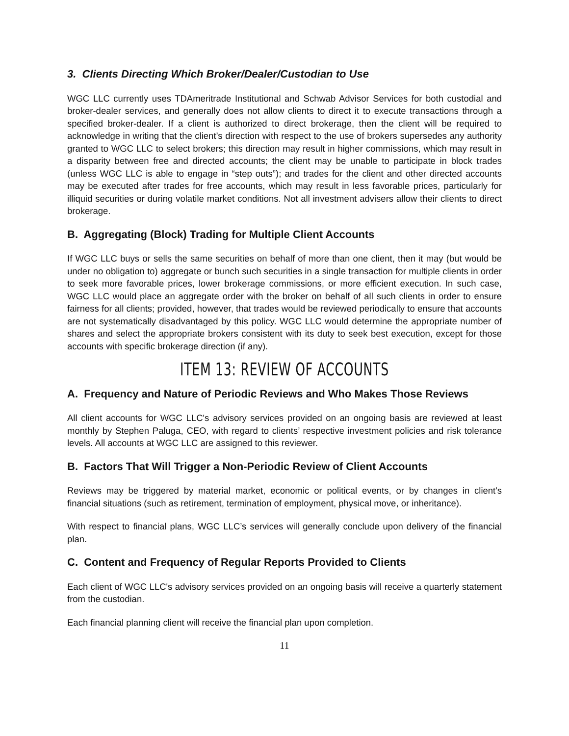3. Clients Directing Which Broker/Dealer/Custodian to Use
WGC LLC currently uses TDAmeritrade Institutional and Schwab Advisor Services for both custodial and broker-dealer services, and generally does not allow clients to direct it to execute transactions through a specified broker-dealer. If a client is authorized to direct brokerage, then the client will be required to acknowledge in writing that the client’s direction with respect to the use of brokers supersedes any authority granted to WGC LLC to select brokers; this direction may result in higher commissions, which may result in a disparity between free and directed accounts; the client may be unable to participate in block trades (unless WGC LLC is able to engage in “step outs”); and trades for the client and other directed accounts may be executed after trades for free accounts, which may result in less favorable prices, particularly for illiquid securities or during volatile market conditions. Not all investment advisers allow their clients to direct brokerage.
B. Aggregating (Block) Trading for Multiple Client Accounts
If WGC LLC buys or sells the same securities on behalf of more than one client, then it may (but would be under no obligation to) aggregate or bunch such securities in a single transaction for multiple clients in order to seek more favorable prices, lower brokerage commissions, or more efficient execution. In such case, WGC LLC would place an aggregate order with the broker on behalf of all such clients in order to ensure fairness for all clients; provided, however, that trades would be reviewed periodically to ensure that accounts are not systematically disadvantaged by this policy. WGC LLC would determine the appropriate number of shares and select the appropriate brokers consistent with its duty to seek best execution, except for those accounts with specific brokerage direction (if any).
ITEM 13: REVIEW OF ACCOUNTS
A. Frequency and Nature of Periodic Reviews and Who Makes Those Reviews
All client accounts for WGC LLC's advisory services provided on an ongoing basis are reviewed at least monthly by Stephen Paluga, CEO, with regard to clients’ respective investment policies and risk tolerance levels. All accounts at WGC LLC are assigned to this reviewer.
B. Factors That Will Trigger a Non-Periodic Review of Client Accounts
Reviews may be triggered by material market, economic or political events, or by changes in client's financial situations (such as retirement, termination of employment, physical move, or inheritance).
With respect to financial plans, WGC LLC’s services will generally conclude upon delivery of the financial plan.
C. Content and Frequency of Regular Reports Provided to Clients
Each client of WGC LLC's advisory services provided on an ongoing basis will receive a quarterly statement from the custodian.
Each financial planning client will receive the financial plan upon completion.
11